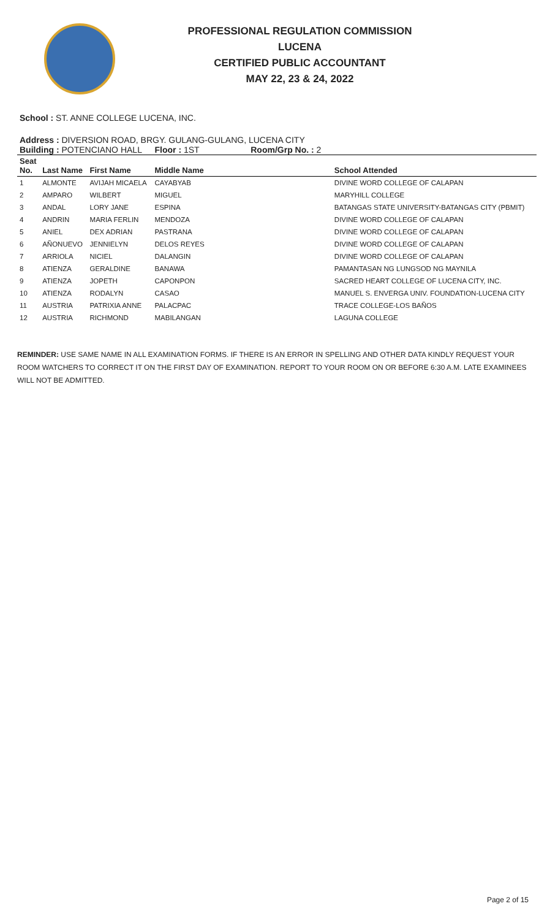PROFESSIONAL REGULATION COMMISSION
LUCENA
CERTIFIED PUBLIC ACCOUNTANT
MAY 22, 23 & 24, 2022
School : ST. ANNE COLLEGE LUCENA, INC.
Address : DIVERSION ROAD, BRGY. GULANG-GULANG, LUCENA CITY
| Building : POTENCIANO HALL | | | Floor : 1ST Room/Grp No. : 2 | |
| Seat No. | Last Name | First Name | Middle Name | School Attended |
| 1 | ALMONTE | AVIJAH MICAELA | CAYABYAB | DIVINE WORD COLLEGE OF CALAPAN |
| 2 | AMPARO | WILBERT | MIGUEL | MARYHILL COLLEGE |
| 3 | ANDAL | LORY JANE | ESPINA | BATANGAS STATE UNIVERSITY-BATANGAS CITY (PBMIT) |
| 4 | ANDRIN | MARIA FERLIN | MENDOZA | DIVINE WORD COLLEGE OF CALAPAN |
| 5 | ANIEL | DEX ADRIAN | PASTRANA | DIVINE WORD COLLEGE OF CALAPAN |
| 6 | AÑONUEVO | JENNIELYN | DELOS REYES | DIVINE WORD COLLEGE OF CALAPAN |
| 7 | ARRIOLA | NICIEL | DALANGIN | DIVINE WORD COLLEGE OF CALAPAN |
| 8 | ATIENZA | GERALDINE | BANAWA | PAMANTASAN NG LUNGSOD NG MAYNILA |
| 9 | ATIENZA | JOPETH | CAPONPON | SACRED HEART COLLEGE OF LUCENA CITY, INC. |
| 10 | ATIENZA | RODALYN | CASAO | MANUEL S. ENVERGA UNIV. FOUNDATION-LUCENA CITY |
| 11 | AUSTRIA | PATRIXIA ANNE | PALACPAC | TRACE COLLEGE-LOS BAÑOS |
| 12 | AUSTRIA | RICHMOND | MABILANGAN | LAGUNA COLLEGE |
REMINDER: USE SAME NAME IN ALL EXAMINATION FORMS. IF THERE IS AN ERROR IN SPELLING AND OTHER DATA KINDLY REQUEST YOUR ROOM WATCHERS TO CORRECT IT ON THE FIRST DAY OF EXAMINATION. REPORT TO YOUR ROOM ON OR BEFORE 6:30 A.M. LATE EXAMINEES WILL NOT BE ADMITTED.
Page 2 of 15